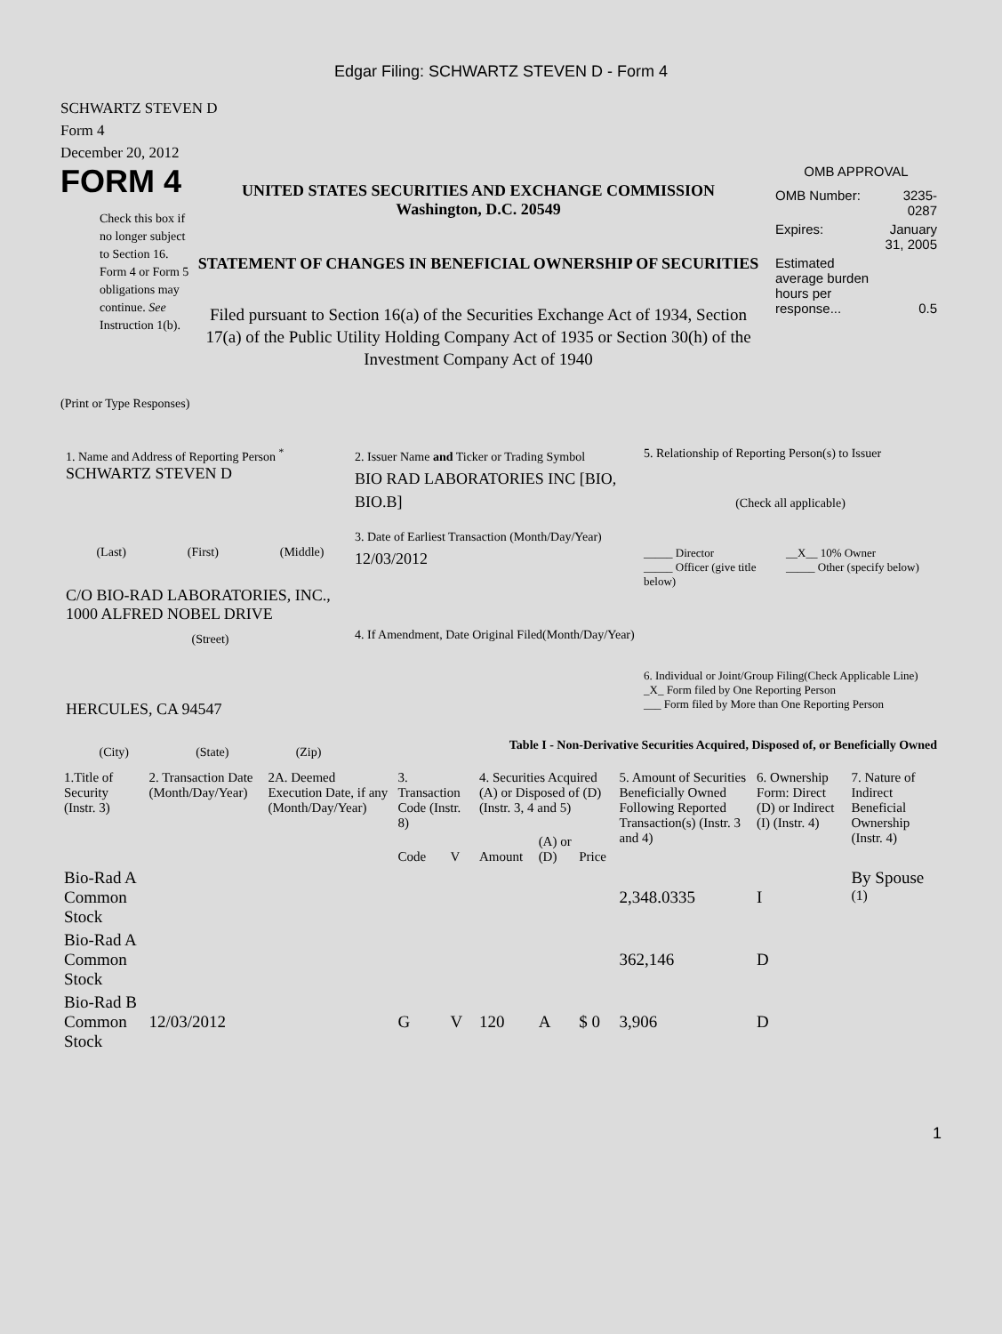Edgar Filing: SCHWARTZ STEVEN D - Form 4
SCHWARTZ STEVEN D
Form 4
December 20, 2012
FORM 4
Check this box if no longer subject to Section 16. Form 4 or Form 5 obligations may continue. See Instruction 1(b).
UNITED STATES SECURITIES AND EXCHANGE COMMISSION
Washington, D.C. 20549
STATEMENT OF CHANGES IN BENEFICIAL OWNERSHIP OF SECURITIES
Filed pursuant to Section 16(a) of the Securities Exchange Act of 1934, Section 17(a) of the Public Utility Holding Company Act of 1935 or Section 30(h) of the Investment Company Act of 1940
OMB APPROVAL
| OMB Number: | 3235-0287 |
| Expires: | January 31, 2005 |
| Estimated average burden hours per response... | 0.5 |
(Print or Type Responses)
1. Name and Address of Reporting Person <sup>*</sup>
SCHWARTZ STEVEN D
(Last) (First) (Middle)
C/O BIO-RAD LABORATORIES, INC., 1000 ALFRED NOBEL DRIVE
(Street)
HERCULES, CA 94547
(City) (State) (Zip)
2. Issuer Name and Ticker or Trading Symbol
BIO RAD LABORATORIES INC [BIO, BIO.B]
3. Date of Earliest Transaction (Month/Day/Year)
12/03/2012
4. If Amendment, Date Original Filed(Month/Day/Year)
5. Relationship of Reporting Person(s) to Issuer
(Check all applicable)
_____ Director
_____ Officer (give title below)
__X__ 10% Owner
_____ Other (specify below)
6. Individual or Joint/Group Filing(Check Applicable Line)
_X_ Form filed by One Reporting Person
___ Form filed by More than One Reporting Person
Table I - Non-Derivative Securities Acquired, Disposed of, or Beneficially Owned
| 1.Title of Security (Instr. 3) | 2. Transaction Date (Month/Day/Year) | 2A. Deemed Execution Date, if any (Month/Day/Year) | 3. Transaction Code (Instr. 8) | | 4. Securities Acquired (A) or Disposed of (D) (Instr. 3, 4 and 5) | | | 5. Amount of Securities Beneficially Owned Following Reported Transaction(s) (Instr. 3 and 4) | 6. Ownership Form: Direct (D) or Indirect (I) (Instr. 4) | 7. Nature of Indirect Beneficial Ownership (Instr. 4) |
| --- | --- | --- | --- | --- | --- | --- | --- | --- | --- | --- |
| | | | Code | V | Amount | (A) or (D) | Price | | | |
| Bio-Rad A Common Stock | | | | | | | | 2,348.0335 | I | By Spouse <sup>(1)</sup> |
| Bio-Rad A Common Stock | | | | | | | | 362,146 | D | |
| Bio-Rad B Common Stock | 12/03/2012 | | G | V | 120 | A | $ 0 | 3,906 | D | |
1